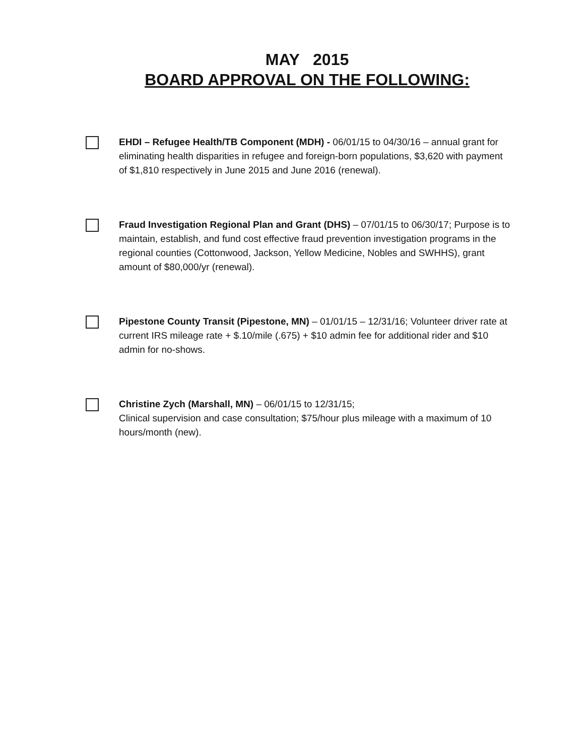MAY 2015
BOARD APPROVAL ON THE FOLLOWING:
EHDI – Refugee Health/TB Component (MDH) - 06/01/15 to 04/30/16 – annual grant for eliminating health disparities in refugee and foreign-born populations, $3,620 with payment of $1,810 respectively in June 2015 and June 2016 (renewal).
Fraud Investigation Regional Plan and Grant (DHS) – 07/01/15 to 06/30/17; Purpose is to maintain, establish, and fund cost effective fraud prevention investigation programs in the regional counties (Cottonwood, Jackson, Yellow Medicine, Nobles and SWHHS), grant amount of $80,000/yr (renewal).
Pipestone County Transit (Pipestone, MN) – 01/01/15 – 12/31/16; Volunteer driver rate at current IRS mileage rate + $.10/mile (.675) + $10 admin fee for additional rider and $10 admin for no-shows.
Christine Zych (Marshall, MN) – 06/01/15 to 12/31/15;
Clinical supervision and case consultation; $75/hour plus mileage with a maximum of 10 hours/month (new).